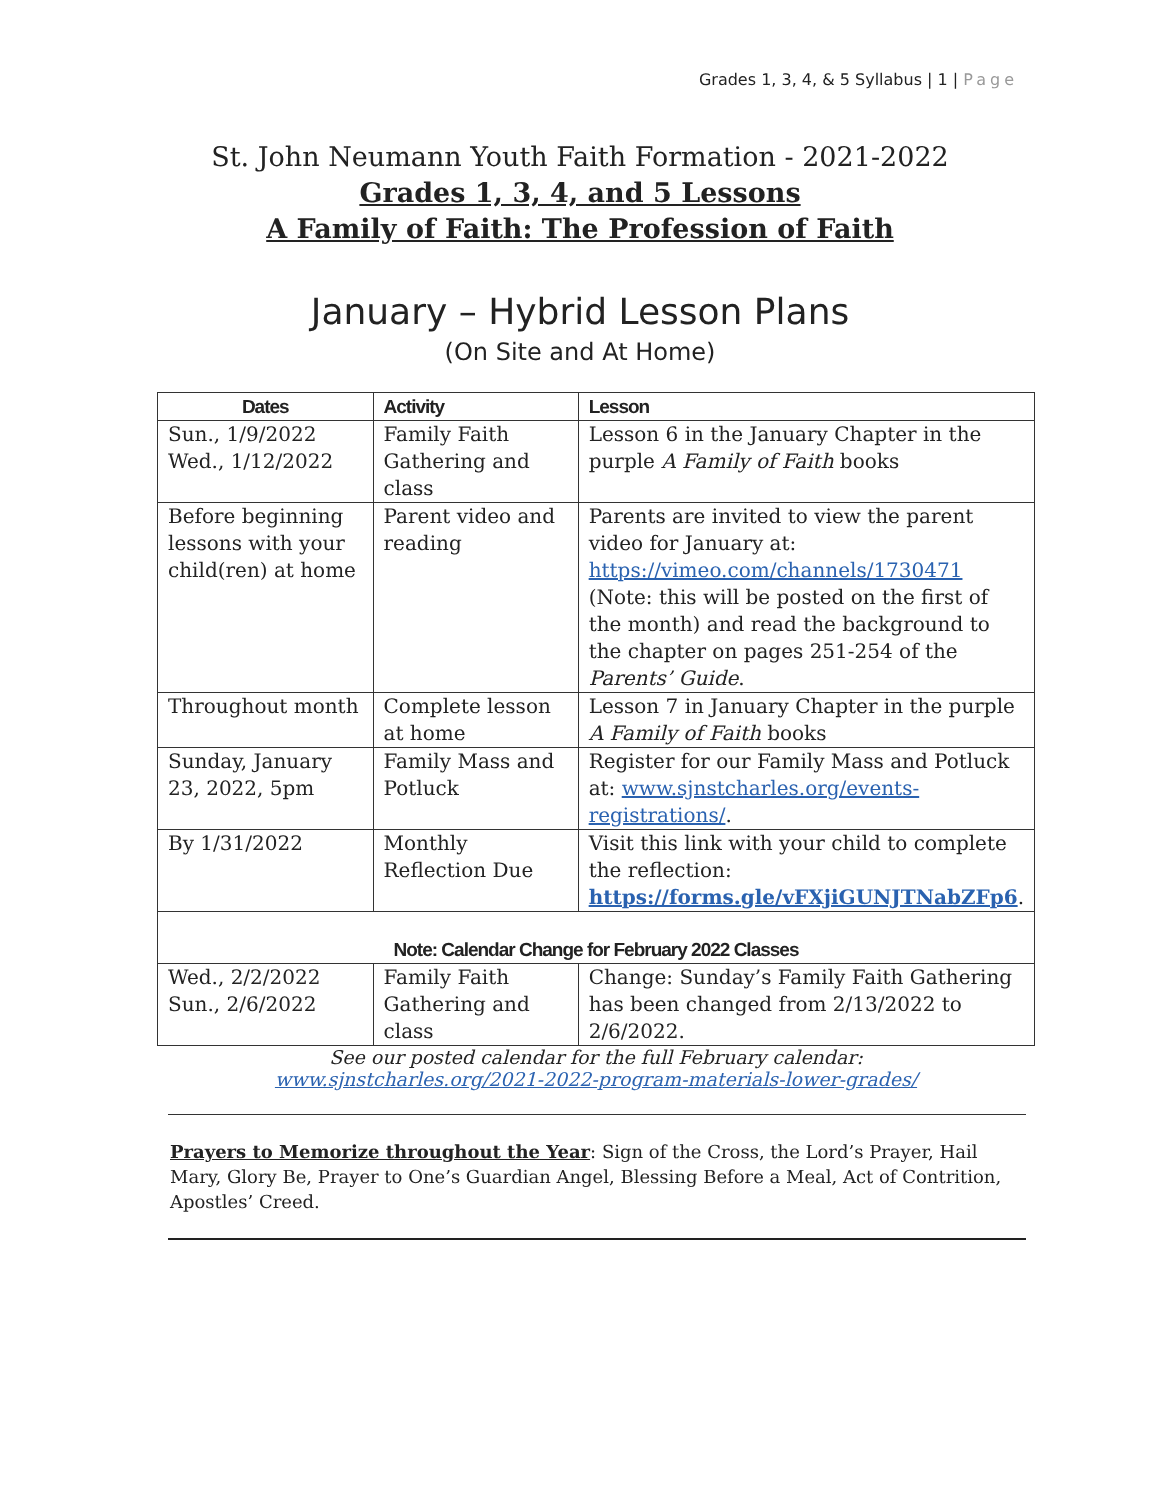Grades 1, 3, 4, & 5 Syllabus | 1 | Page
St. John Neumann Youth Faith Formation - 2021-2022
Grades 1, 3, 4, and 5 Lessons
A Family of Faith: The Profession of Faith
January – Hybrid Lesson Plans
(On Site and At Home)
| Dates | Activity | Lesson |
| --- | --- | --- |
| Sun., 1/9/2022 Wed., 1/12/2022 | Family Faith Gathering and class | Lesson 6 in the January Chapter in the purple A Family of Faith books |
| Before beginning lessons with your child(ren) at home | Parent video and reading | Parents are invited to view the parent video for January at: https://vimeo.com/channels/1730471 (Note: this will be posted on the first of the month) and read the background to the chapter on pages 251-254 of the Parents’ Guide . |
| Throughout month | Complete lesson at home | Lesson 7 in January Chapter in the purple A Family of Faith books |
| Sunday, January 23, 2022, 5pm | Family Mass and Potluck | Register for our Family Mass and Potluck at: www.sjnstcharles.org/events-registrations/ . |
| By 1/31/2022 | Monthly Reflection Due | Visit this link with your child to complete the reflection: https://forms.gle/vFXjiGUNJTNabZFp6 . |
| Note: Calendar Change for February 2022 Classes | | |
| Wed., 2/2/2022 Sun., 2/6/2022 | Family Faith Gathering and class | Change: Sunday’s Family Faith Gathering has been changed from 2/13/2022 to 2/6/2022. |
See our posted calendar for the full February calendar:
www.sjnstcharles.org/2021-2022-program-materials-lower-grades/
Prayers to Memorize throughout the Year: Sign of the Cross, the Lord’s Prayer, Hail Mary, Glory Be, Prayer to One’s Guardian Angel, Blessing Before a Meal, Act of Contrition, Apostles’ Creed.